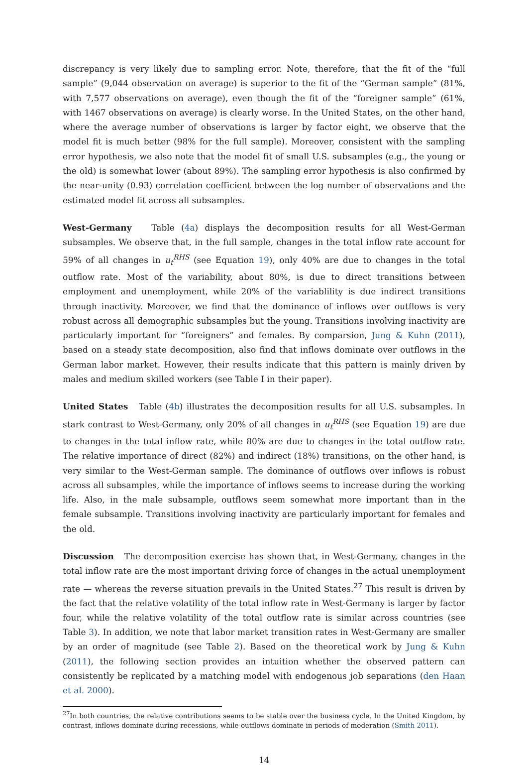discrepancy is very likely due to sampling error. Note, therefore, that the fit of the “full sample” (9,044 observation on average) is superior to the fit of the “German sample” (81%, with 7,577 observations on average), even though the fit of the “foreigner sample” (61%, with 1467 observations on average) is clearly worse. In the United States, on the other hand, where the average number of observations is larger by factor eight, we observe that the model fit is much better (98% for the full sample). Moreover, consistent with the sampling error hypothesis, we also note that the model fit of small U.S. subsamples (e.g., the young or the old) is somewhat lower (about 89%). The sampling error hypothesis is also confirmed by the near-unity (0.93) correlation coefficient between the log number of observations and the estimated model fit across all subsamples.
West-Germany Table (4a) displays the decomposition results for all West-German subsamples. We observe that, in the full sample, changes in the total inflow rate account for 59% of all changes in u<sub>t</sub><sup>RHS</sup> (see Equation 19), only 40% are due to changes in the total outflow rate. Most of the variability, about 80%, is due to direct transitions between employment and unemployment, while 20% of the variablility is due indirect transitions through inactivity. Moreover, we find that the dominance of inflows over outflows is very robust across all demographic subsamples but the young. Transitions involving inactivity are particularly important for “foreigners” and females. By comparsion, Jung & Kuhn (2011), based on a steady state decomposition, also find that inflows dominate over outflows in the German labor market. However, their results indicate that this pattern is mainly driven by males and medium skilled workers (see Table I in their paper).
United States Table (4b) illustrates the decomposition results for all U.S. subsamples. In stark contrast to West-Germany, only 20% of all changes in u<sub>t</sub><sup>RHS</sup> (see Equation 19) are due to changes in the total inflow rate, while 80% are due to changes in the total outflow rate. The relative importance of direct (82%) and indirect (18%) transitions, on the other hand, is very similar to the West-German sample. The dominance of outflows over inflows is robust across all subsamples, while the importance of inflows seems to increase during the working life. Also, in the male subsample, outflows seem somewhat more important than in the female subsample. Transitions involving inactivity are particularly important for females and the old.
Discussion The decomposition exercise has shown that, in West-Germany, changes in the total inflow rate are the most important driving force of changes in the actual unemployment rate — whereas the reverse situation prevails in the United States.<sup>27</sup> This result is driven by the fact that the relative volatility of the total inflow rate in West-Germany is larger by factor four, while the relative volatility of the total outflow rate is similar across countries (see Table 3). In addition, we note that labor market transition rates in West-Germany are smaller by an order of magnitude (see Table 2). Based on the theoretical work by Jung & Kuhn (2011), the following section provides an intuition whether the observed pattern can consistently be replicated by a matching model with endogenous job separations (den Haan et al. 2000).
<sup>27</sup> In both countries, the relative contributions seems to be stable over the business cycle. In the United Kingdom, by contrast, inflows dominate during recessions, while outflows dominate in periods of moderation (Smith 2011).
14